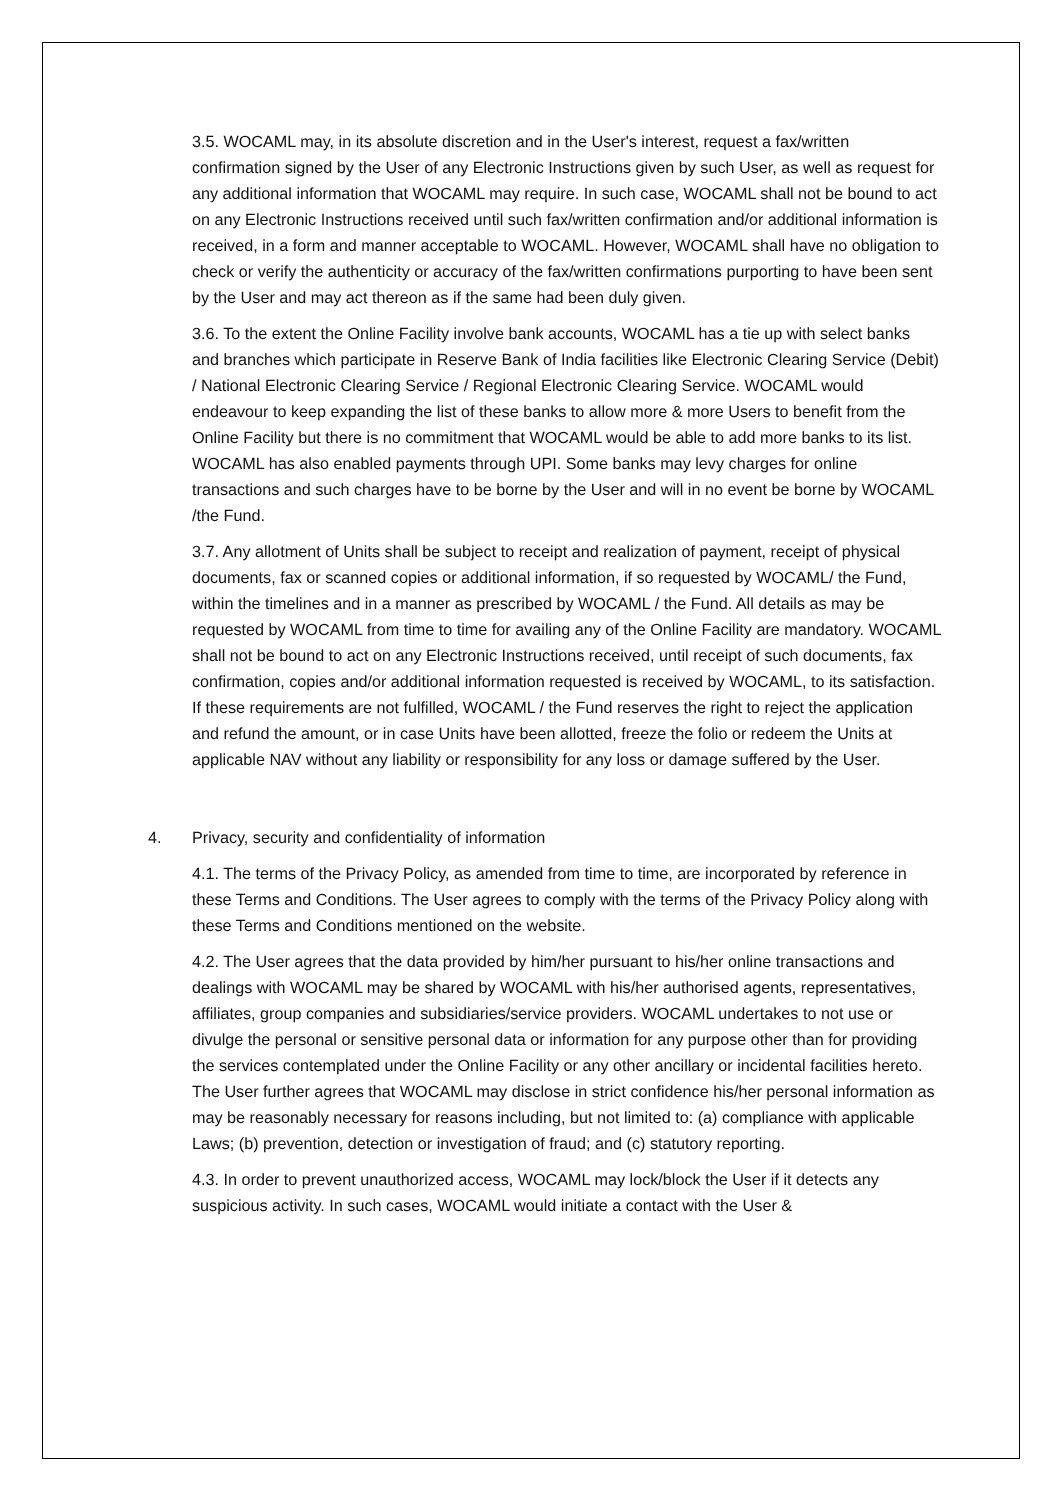3.5. WOCAML may, in its absolute discretion and in the User's interest, request a fax/written confirmation signed by the User of any Electronic Instructions given by such User, as well as request for any additional information that WOCAML may require. In such case, WOCAML shall not be bound to act on any Electronic Instructions received until such fax/written confirmation and/or additional information is received, in a form and manner acceptable to WOCAML. However, WOCAML shall have no obligation to check or verify the authenticity or accuracy of the fax/written confirmations purporting to have been sent by the User and may act thereon as if the same had been duly given.
3.6. To the extent the Online Facility involve bank accounts, WOCAML has a tie up with select banks and branches which participate in Reserve Bank of India facilities like Electronic Clearing Service (Debit) / National Electronic Clearing Service / Regional Electronic Clearing Service. WOCAML would endeavour to keep expanding the list of these banks to allow more & more Users to benefit from the Online Facility but there is no commitment that WOCAML would be able to add more banks to its list. WOCAML has also enabled payments through UPI. Some banks may levy charges for online transactions and such charges have to be borne by the User and will in no event be borne by WOCAML /the Fund.
3.7. Any allotment of Units shall be subject to receipt and realization of payment, receipt of physical documents, fax or scanned copies or additional information, if so requested by WOCAML/ the Fund, within the timelines and in a manner as prescribed by WOCAML / the Fund. All details as may be requested by WOCAML from time to time for availing any of the Online Facility are mandatory. WOCAML shall not be bound to act on any Electronic Instructions received, until receipt of such documents, fax confirmation, copies and/or additional information requested is received by WOCAML, to its satisfaction. If these requirements are not fulfilled, WOCAML / the Fund reserves the right to reject the application and refund the amount, or in case Units have been allotted, freeze the folio or redeem the Units at applicable NAV without any liability or responsibility for any loss or damage suffered by the User.
4. Privacy, security and confidentiality of information
4.1. The terms of the Privacy Policy, as amended from time to time, are incorporated by reference in these Terms and Conditions. The User agrees to comply with the terms of the Privacy Policy along with these Terms and Conditions mentioned on the website.
4.2. The User agrees that the data provided by him/her pursuant to his/her online transactions and dealings with WOCAML may be shared by WOCAML with his/her authorised agents, representatives, affiliates, group companies and subsidiaries/service providers. WOCAML undertakes to not use or divulge the personal or sensitive personal data or information for any purpose other than for providing the services contemplated under the Online Facility or any other ancillary or incidental facilities hereto. The User further agrees that WOCAML may disclose in strict confidence his/her personal information as may be reasonably necessary for reasons including, but not limited to: (a) compliance with applicable Laws; (b) prevention, detection or investigation of fraud; and (c) statutory reporting.
4.3. In order to prevent unauthorized access, WOCAML may lock/block the User if it detects any suspicious activity. In such cases, WOCAML would initiate a contact with the User &